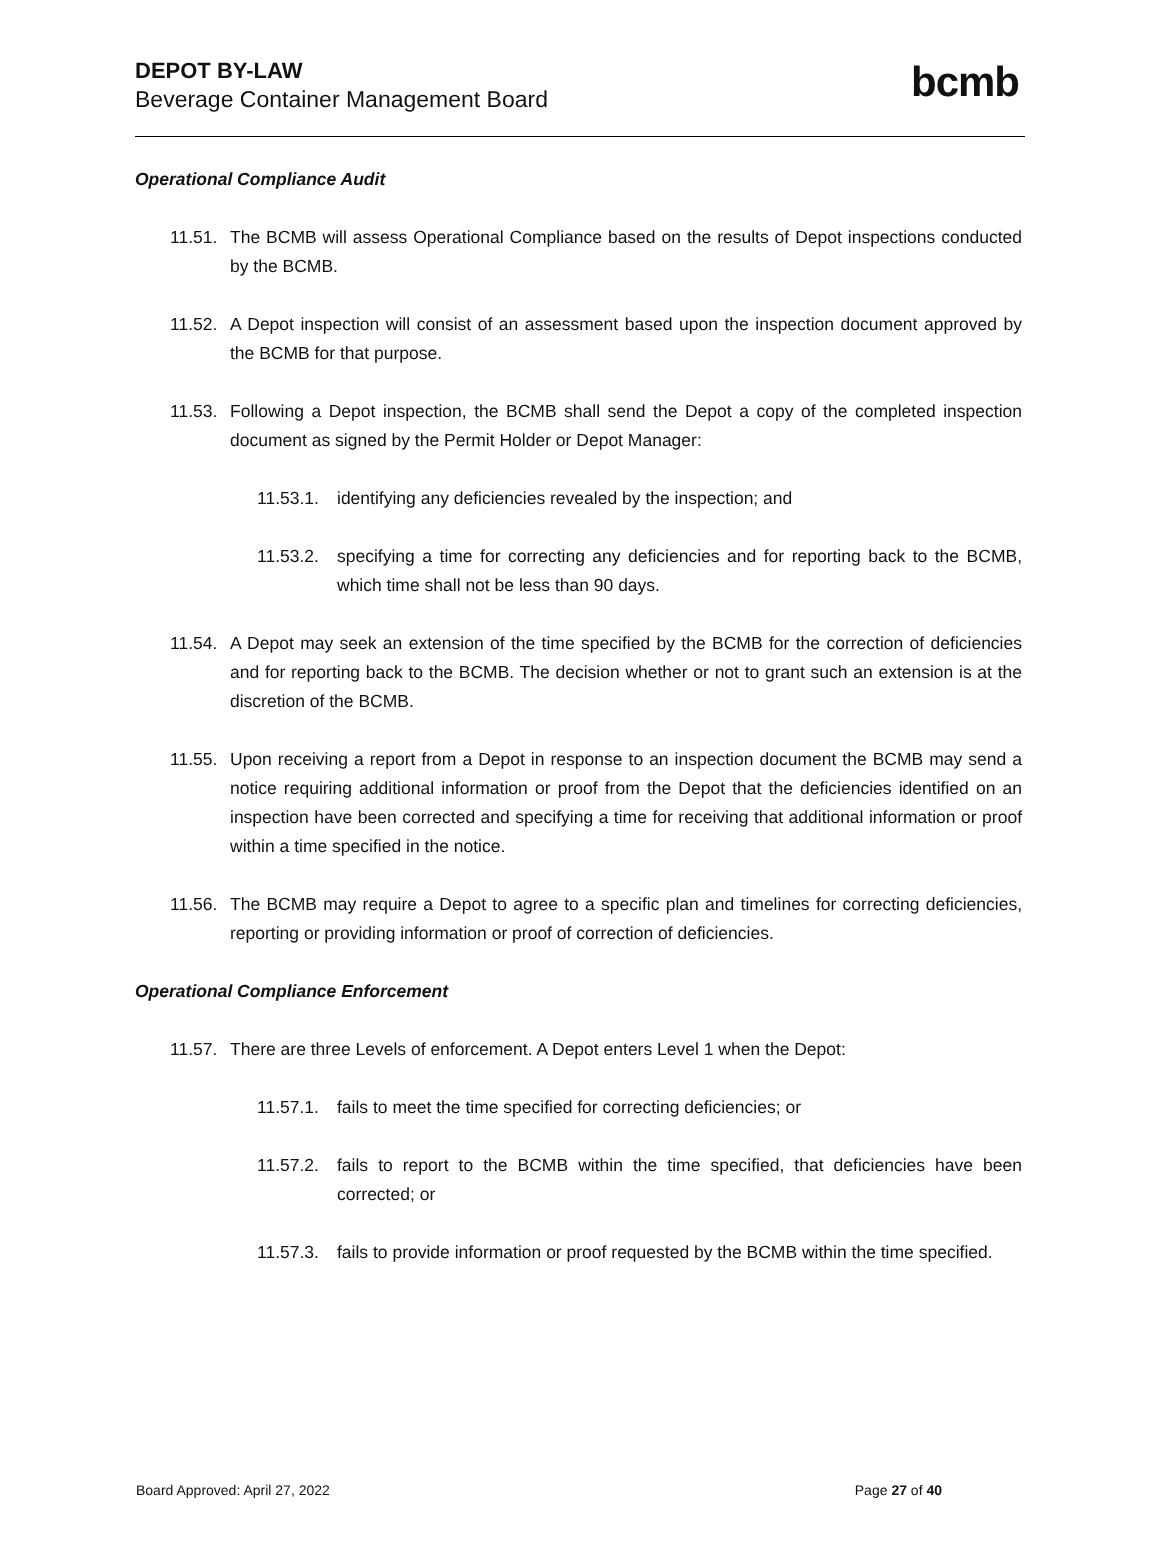DEPOT BY-LAW
Beverage Container Management Board
bcmb
Operational Compliance Audit
11.51. The BCMB will assess Operational Compliance based on the results of Depot inspections conducted by the BCMB.
11.52. A Depot inspection will consist of an assessment based upon the inspection document approved by the BCMB for that purpose.
11.53. Following a Depot inspection, the BCMB shall send the Depot a copy of the completed inspection document as signed by the Permit Holder or Depot Manager:
11.53.1. identifying any deficiencies revealed by the inspection; and
11.53.2. specifying a time for correcting any deficiencies and for reporting back to the BCMB, which time shall not be less than 90 days.
11.54. A Depot may seek an extension of the time specified by the BCMB for the correction of deficiencies and for reporting back to the BCMB. The decision whether or not to grant such an extension is at the discretion of the BCMB.
11.55. Upon receiving a report from a Depot in response to an inspection document the BCMB may send a notice requiring additional information or proof from the Depot that the deficiencies identified on an inspection have been corrected and specifying a time for receiving that additional information or proof within a time specified in the notice.
11.56. The BCMB may require a Depot to agree to a specific plan and timelines for correcting deficiencies, reporting or providing information or proof of correction of deficiencies.
Operational Compliance Enforcement
11.57. There are three Levels of enforcement. A Depot enters Level 1 when the Depot:
11.57.1. fails to meet the time specified for correcting deficiencies; or
11.57.2. fails to report to the BCMB within the time specified, that deficiencies have been corrected; or
11.57.3. fails to provide information or proof requested by the BCMB within the time specified.
Board Approved: April 27, 2022 Page 27 of 40